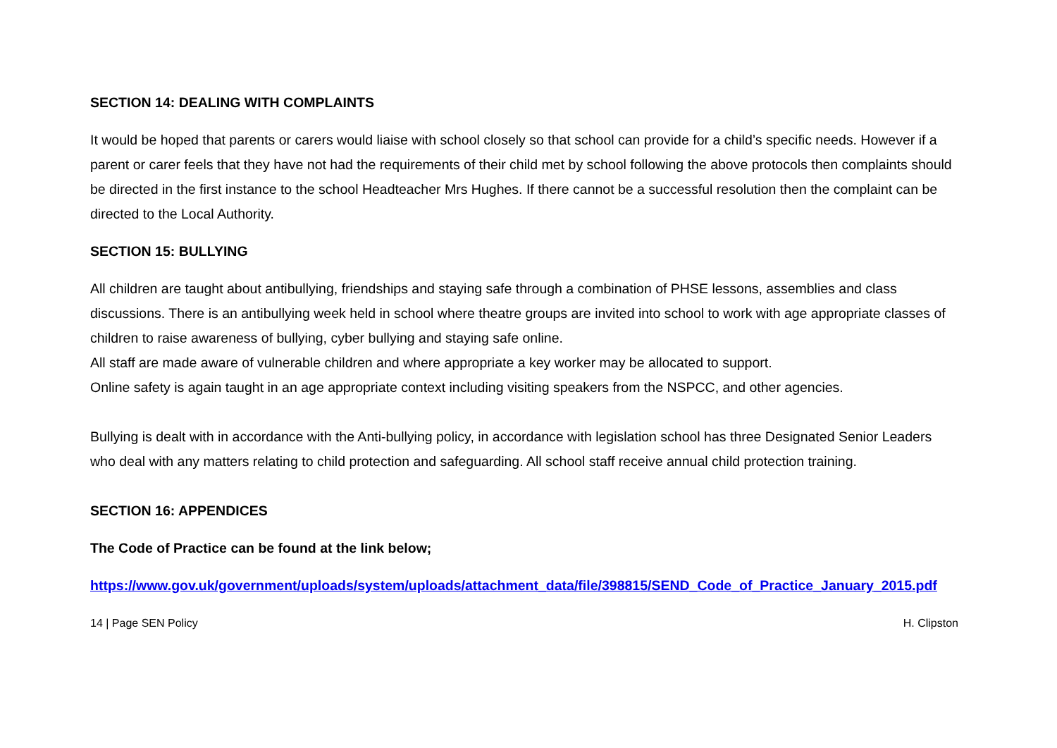SECTION 14: DEALING WITH COMPLAINTS
It would be hoped that parents or carers would liaise with school closely so that school can provide for a child’s specific needs. However if a parent or carer feels that they have not had the requirements of their child met by school following the above protocols then complaints should be directed in the first instance to the school Headteacher Mrs Hughes. If there cannot be a successful resolution then the complaint can be directed to the Local Authority.
SECTION 15: BULLYING
All children are taught about antibullying, friendships and staying safe through a combination of PHSE lessons, assemblies and class discussions. There is an antibullying week held in school where theatre groups are invited into school to work with age appropriate classes of children to raise awareness of bullying, cyber bullying and staying safe online.
All staff are made aware of vulnerable children and where appropriate a key worker may be allocated to support.
Online safety is again taught in an age appropriate context including visiting speakers from the NSPCC, and other agencies.
Bullying is dealt with in accordance with the Anti-bullying policy, in accordance with legislation school has three Designated Senior Leaders who deal with any matters relating to child protection and safeguarding. All school staff receive annual child protection training.
SECTION 16: APPENDICES
The Code of Practice can be found at the link below;
https://www.gov.uk/government/uploads/system/uploads/attachment_data/file/398815/SEND_Code_of_Practice_January_2015.pdf
14 | Page SEN Policy H. Clipston